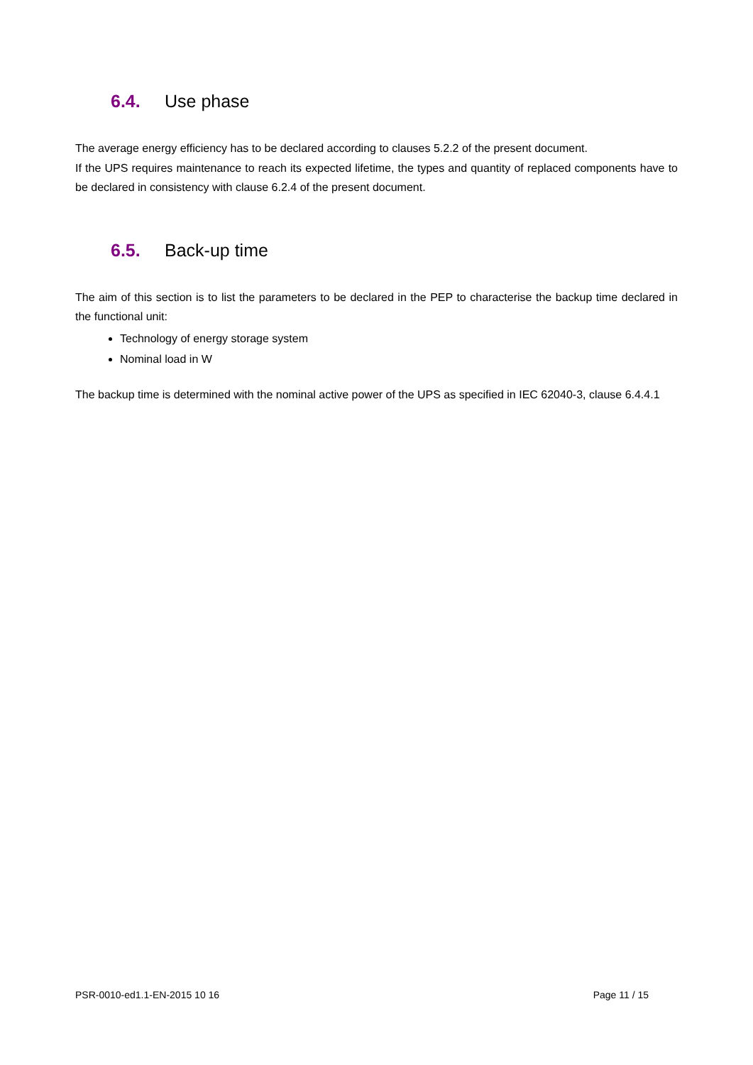6.4. Use phase
The average energy efficiency has to be declared according to clauses 5.2.2 of the present document.
If the UPS requires maintenance to reach its expected lifetime, the types and quantity of replaced components have to be declared in consistency with clause 6.2.4 of the present document.
6.5. Back-up time
The aim of this section is to list the parameters to be declared in the PEP to characterise the backup time declared in the functional unit:
Technology of energy storage system
Nominal load in W
The backup time is determined with the nominal active power of the UPS as specified in IEC 62040-3, clause 6.4.4.1
PSR-0010-ed1.1-EN-2015 10 16 Page 11 / 15